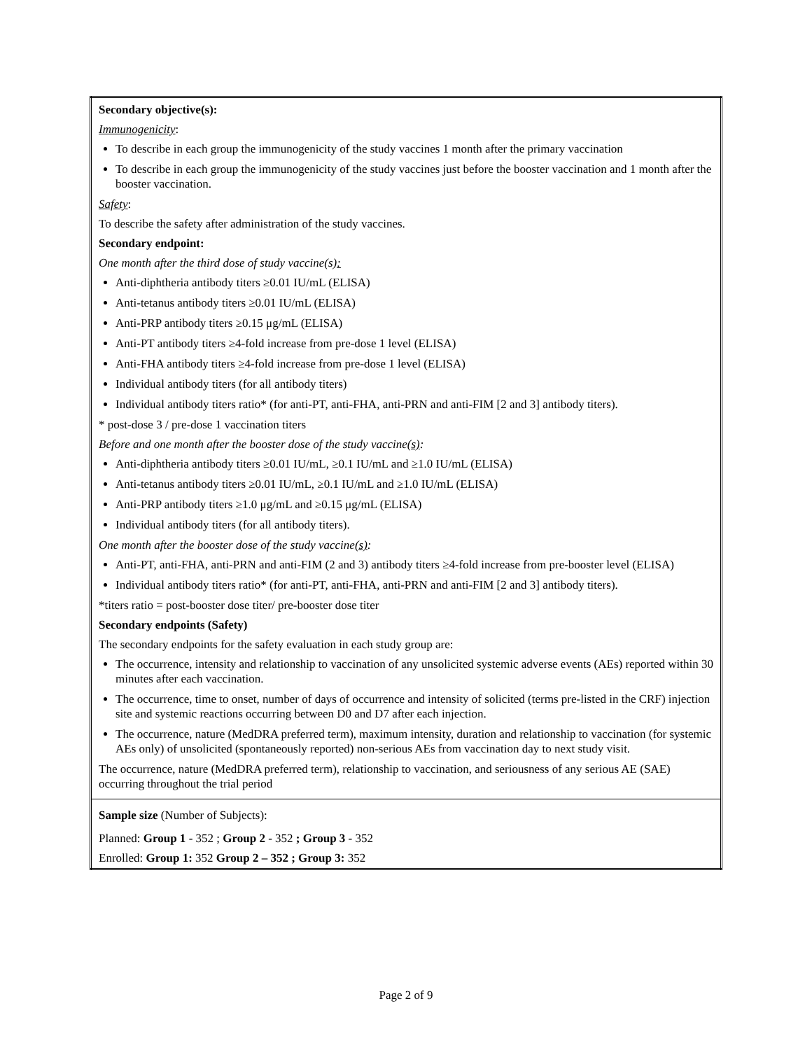| Secondary objective(s): Immunogenicity : To describe in each group the immunogenicity of the study vaccines 1 month after the primary vaccination To describe in each group the immunogenicity of the study vaccines just before the booster vaccination and 1 month after the booster vaccination. Safety : To describe the safety after administration of the study vaccines. Secondary endpoint: One month after the third dose of study vaccine(s) : Anti-diphtheria antibody titers ≥0.01 IU/mL (ELISA) Anti-tetanus antibody titers ≥0.01 IU/mL (ELISA) Anti-PRP antibody titers ≥0.15 μg/mL (ELISA) Anti-PT antibody titers ≥4-fold increase from pre-dose 1 level (ELISA) Anti-FHA antibody titers ≥4-fold increase from pre-dose 1 level (ELISA) Individual antibody titers (for all antibody titers) Individual antibody titers ratio* (for anti-PT, anti-FHA, anti-PRN and anti-FIM [2 and 3] antibody titers). * post-dose 3 / pre-dose 1 vaccination titers Before and one month after the booster dose of the study vaccine (s) : Anti-diphtheria antibody titers ≥0.01 IU/mL, ≥0.1 IU/mL and ≥1.0 IU/mL (ELISA) Anti-tetanus antibody titers ≥0.01 IU/mL, ≥0.1 IU/mL and ≥1.0 IU/mL (ELISA) Anti-PRP antibody titers ≥1.0 μg/mL and ≥0.15 μg/mL (ELISA) Individual antibody titers (for all antibody titers). One month after the booster dose of the study vaccine (s) : Anti-PT, anti-FHA, anti-PRN and anti-FIM (2 and 3) antibody titers ≥4-fold increase from pre-booster level (ELISA) Individual antibody titers ratio* (for anti-PT, anti-FHA, anti-PRN and anti-FIM [2 and 3] antibody titers). *titers ratio = post-booster dose titer/ pre-booster dose titer Secondary endpoints (Safety) The secondary endpoints for the safety evaluation in each study group are: The occurrence, intensity and relationship to vaccination of any unsolicited systemic adverse events (AEs) reported within 30 minutes after each vaccination. The occurrence, time to onset, number of days of occurrence and intensity of solicited (terms pre-listed in the CRF) injection site and systemic reactions occurring between D0 and D7 after each injection. The occurrence, nature (MedDRA preferred term), maximum intensity, duration and relationship to vaccination (for systemic AEs only) of unsolicited (spontaneously reported) non-serious AEs from vaccination day to next study visit. The occurrence, nature (MedDRA preferred term), relationship to vaccination, and seriousness of any serious AE (SAE) occurring throughout the trial period |
| Sample size (Number of Subjects): Planned: Group 1 - 352 ; Group 2 - 352 ; Group 3 - 352 Enrolled: Group 1: 352 Group 2 – 352 ; Group 3: 352 |
Page 2 of 9